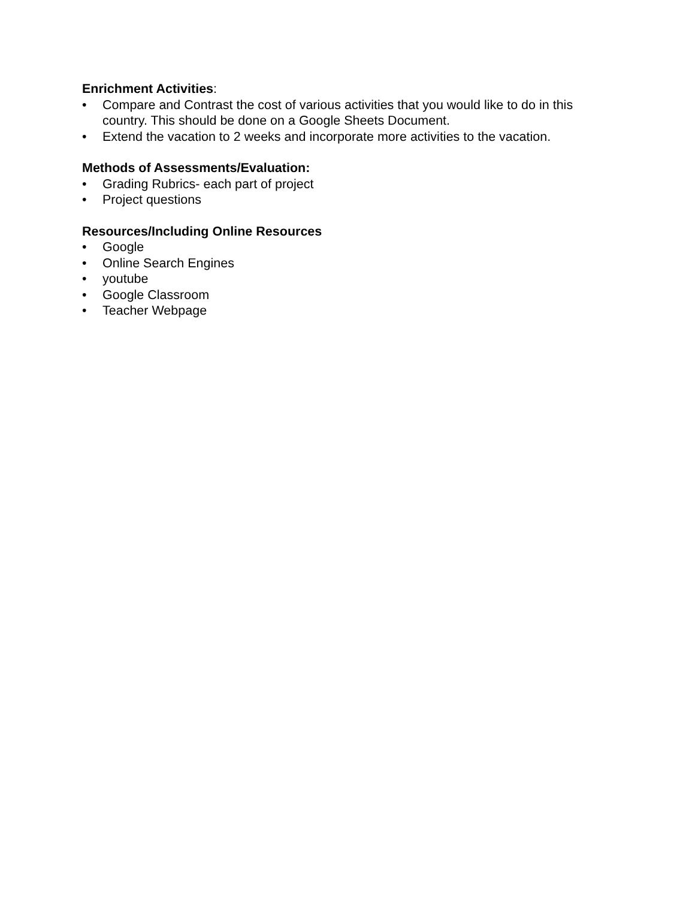Enrichment Activities:
• Compare and Contrast the cost of various activities that you would like to do in this country. This should be done on a Google Sheets Document.
• Extend the vacation to 2 weeks and incorporate more activities to the vacation.
Methods of Assessments/Evaluation:
• Grading Rubrics- each part of project
• Project questions
Resources/Including Online Resources
• Google
• Online Search Engines
• youtube
• Google Classroom
• Teacher Webpage